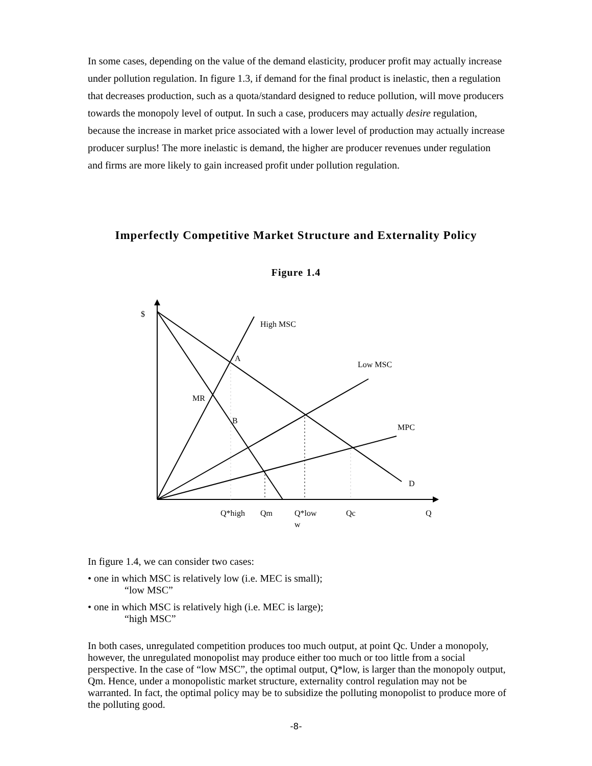In some cases, depending on the value of the demand elasticity, producer profit may actually increase under pollution regulation. In figure 1.3, if demand for the final product is inelastic, then a regulation that decreases production, such as a quota/standard designed to reduce pollution, will move producers towards the monopoly level of output. In such a case, producers may actually desire regulation, because the increase in market price associated with a lower level of production may actually increase producer surplus! The more inelastic is demand, the higher are producer revenues under regulation and firms are more likely to gain increased profit under pollution regulation.
Imperfectly Competitive Market Structure and Externality Policy
Figure 1.4
$
High MSC
A
Low MSC
MR
B
MPC
D
Q*high
Qm
Q*low
w
Qc
Q
In figure 1.4, we can consider two cases:
• one in which MSC is relatively low (i.e. MEC is small);
“low MSC”
• one in which MSC is relatively high (i.e. MEC is large);
“high MSC”
In both cases, unregulated competition produces too much output, at point Qc. Under a monopoly, however, the unregulated monopolist may produce either too much or too little from a social perspective. In the case of “low MSC”, the optimal output, Q*low, is larger than the monopoly output, Qm. Hence, under a monopolistic market structure, externality control regulation may not be warranted. In fact, the optimal policy may be to subsidize the polluting monopolist to produce more of the polluting good.
-8-